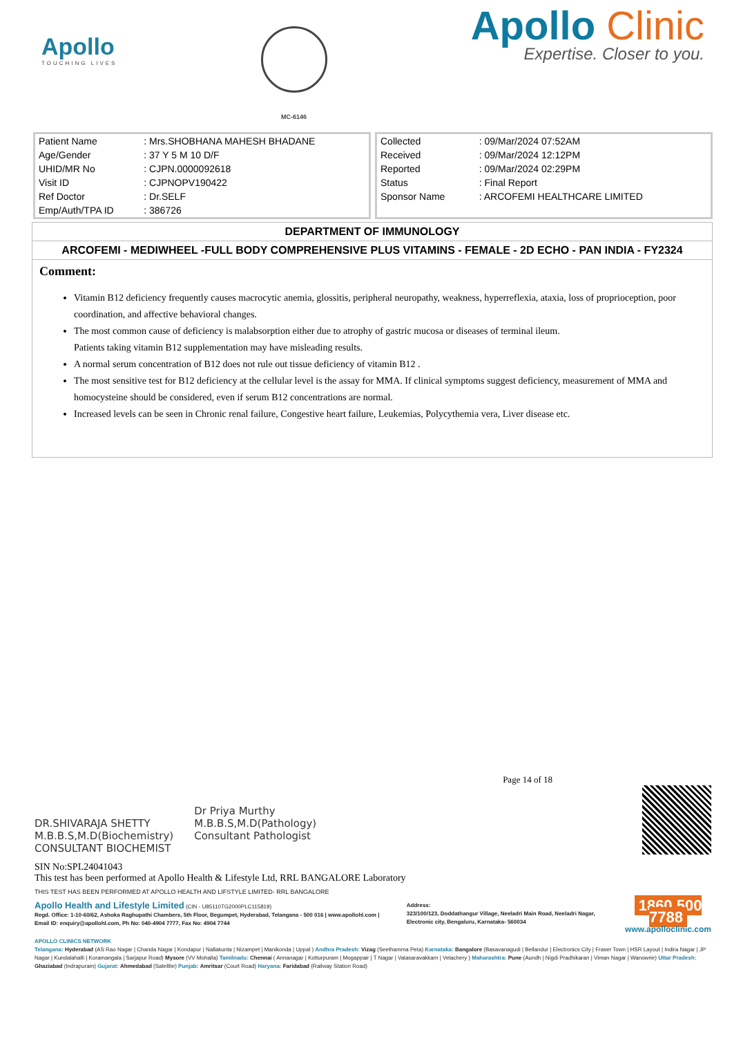Apollo
TOUCHING LIVES
MC-6146
Apollo Clinic
Expertise. Closer to you.
| Patient Name | : Mrs.SHOBHANA MAHESH BHADANE |
| Age/Gender | : 37 Y 5 M 10 D/F |
| UHID/MR No | : CJPN.0000092618 |
| Visit ID | : CJPNOPV190422 |
| Ref Doctor | : Dr.SELF |
| Emp/Auth/TPA ID | : 386726 |
| Collected | : 09/Mar/2024 07:52AM |
| Received | : 09/Mar/2024 12:12PM |
| Reported | : 09/Mar/2024 02:29PM |
| Status | : Final Report |
| Sponsor Name | : ARCOFEMI HEALTHCARE LIMITED |
DEPARTMENT OF IMMUNOLOGY
ARCOFEMI - MEDIWHEEL -FULL BODY COMPREHENSIVE PLUS VITAMINS - FEMALE - 2D ECHO - PAN INDIA - FY2324
Comment:
Vitamin B12 deficiency frequently causes macrocytic anemia, glossitis, peripheral neuropathy, weakness, hyperreflexia, ataxia, loss of proprioception, poor coordination, and affective behavioral changes.
The most common cause of deficiency is malabsorption either due to atrophy of gastric mucosa or diseases of terminal ileum.
Patients taking vitamin B12 supplementation may have misleading results.
A normal serum concentration of B12 does not rule out tissue deficiency of vitamin B12 .
The most sensitive test for B12 deficiency at the cellular level is the assay for MMA. If clinical symptoms suggest deficiency, measurement of MMA and homocysteine should be considered, even if serum B12 concentrations are normal.
Increased levels can be seen in Chronic renal failure, Congestive heart failure, Leukemias, Polycythemia vera, Liver disease etc.
Page 14 of 18
DR.SHIVARAJA SHETTY
M.B.B.S,M.D(Biochemistry)
CONSULTANT BIOCHEMIST
Dr Priya Murthy
M.B.B.S,M.D(Pathology)
Consultant Pathologist
SIN No:SPL24041043
This test has been performed at Apollo Health & Lifestyle Ltd, RRL BANGALORE Laboratory
THIS TEST HAS BEEN PERFORMED AT APOLLO HEALTH AND LIFSTYLE LIMITED- RRL BANGALORE
Apollo Health and Lifestyle Limited (CIN - U85110TG2000PLC115819)
Regd. Office: 1-10-60/62, Ashoka Raghupathi Chambers, 5th Floor, Begumpet, Hyderabad, Telangana - 500 016 | www.apollohl.com | Email ID: enquiry@apollohl.com, Ph No: 040-4904 7777, Fax No: 4904 7744
Address:
323/100/123, Doddathangur Village, Neeladri Main Road, Neeladri Nagar, Electronic city, Bengaluru, Karnataka- 560034
1860 500 7788
www.apolloclinic.com
APOLLO CLINICS NETWORK
Telangana: Hyderabad (AS Rao Nagar | Chanda Nagar | Kondapur | Nallakunta | Nizampet | Manikonda | Uppal ) Andhra Pradesh: Vizag (Seethamma Peta) Karnataka: Bangalore (Basavanagudi | Bellandur | Electronics City | Fraser Town | HSR Layout | Indira Nagar | JP Nagar | Kundalahalli | Koramangala | Sarjapur Road) Mysore (VV Mohalla) Tamilnadu: Chennai ( Annanagar | Kotturpuram | Mogappair | T Nagar | Valasaravakkam | Velachery ) Maharashtra: Pune (Aundh | Nigdi Pradhikaran | Viman Nagar | Wanowrie) Uttar Pradesh: Ghaziabad (Indrapuram) Gujarat: Ahmedabad (Satellite) Punjab: Amritsar (Court Road) Haryana: Faridabad (Railway Station Road)